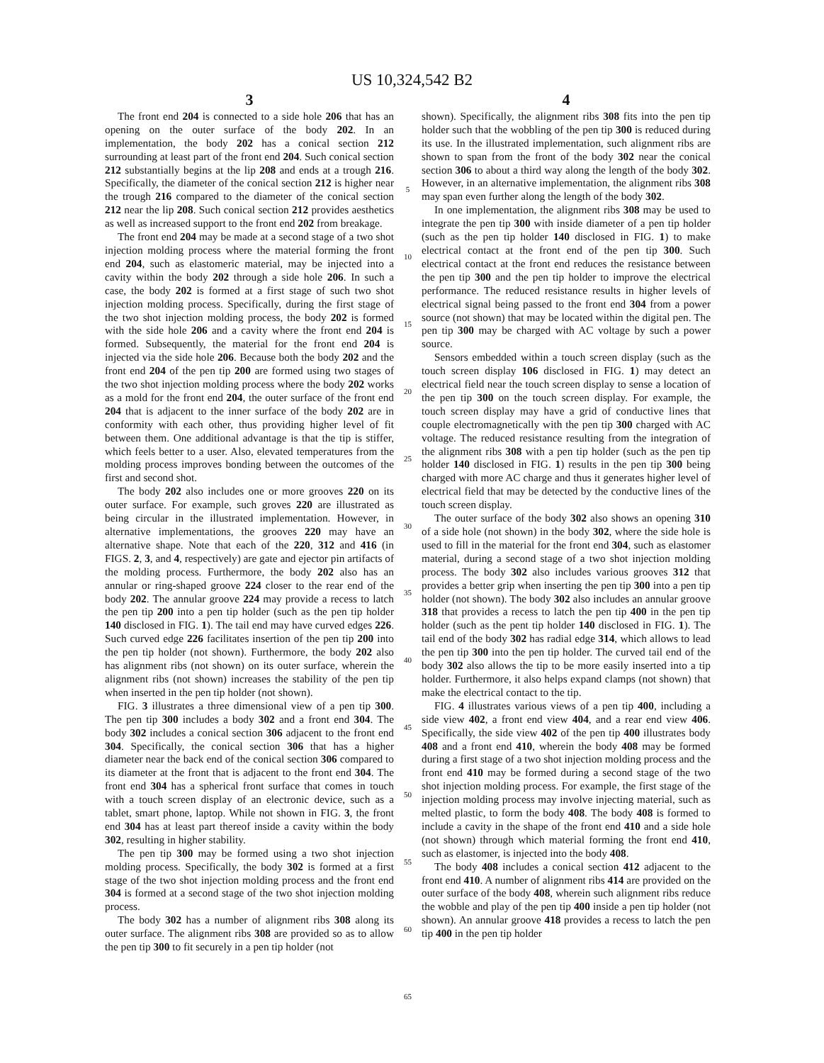US 10,324,542 B2
3
The front end 204 is connected to a side hole 206 that has an opening on the outer surface of the body 202. In an implementation, the body 202 has a conical section 212 surrounding at least part of the front end 204. Such conical section 212 substantially begins at the lip 208 and ends at a trough 216. Specifically, the diameter of the conical section 212 is higher near the trough 216 compared to the diameter of the conical section 212 near the lip 208. Such conical section 212 provides aesthetics as well as increased support to the front end 202 from breakage.
The front end 204 may be made at a second stage of a two shot injection molding process where the material forming the front end 204, such as elastomeric material, may be injected into a cavity within the body 202 through a side hole 206. In such a case, the body 202 is formed at a first stage of such two shot injection molding process. Specifically, during the first stage of the two shot injection molding process, the body 202 is formed with the side hole 206 and a cavity where the front end 204 is formed. Subsequently, the material for the front end 204 is injected via the side hole 206. Because both the body 202 and the front end 204 of the pen tip 200 are formed using two stages of the two shot injection molding process where the body 202 works as a mold for the front end 204, the outer surface of the front end 204 that is adjacent to the inner surface of the body 202 are in conformity with each other, thus providing higher level of fit between them. One additional advantage is that the tip is stiffer, which feels better to a user. Also, elevated temperatures from the molding process improves bonding between the outcomes of the first and second shot.
The body 202 also includes one or more grooves 220 on its outer surface. For example, such groves 220 are illustrated as being circular in the illustrated implementation. However, in alternative implementations, the grooves 220 may have an alternative shape. Note that each of the 220, 312 and 416 (in FIGS. 2, 3, and 4, respectively) are gate and ejector pin artifacts of the molding process. Furthermore, the body 202 also has an annular or ring-shaped groove 224 closer to the rear end of the body 202. The annular groove 224 may provide a recess to latch the pen tip 200 into a pen tip holder (such as the pen tip holder 140 disclosed in FIG. 1). The tail end may have curved edges 226. Such curved edge 226 facilitates insertion of the pen tip 200 into the pen tip holder (not shown). Furthermore, the body 202 also has alignment ribs (not shown) on its outer surface, wherein the alignment ribs (not shown) increases the stability of the pen tip when inserted in the pen tip holder (not shown).
FIG. 3 illustrates a three dimensional view of a pen tip 300. The pen tip 300 includes a body 302 and a front end 304. The body 302 includes a conical section 306 adjacent to the front end 304. Specifically, the conical section 306 that has a higher diameter near the back end of the conical section 306 compared to its diameter at the front that is adjacent to the front end 304. The front end 304 has a spherical front surface that comes in touch with a touch screen display of an electronic device, such as a tablet, smart phone, laptop. While not shown in FIG. 3, the front end 304 has at least part thereof inside a cavity within the body 302, resulting in higher stability.
The pen tip 300 may be formed using a two shot injection molding process. Specifically, the body 302 is formed at a first stage of the two shot injection molding process and the front end 304 is formed at a second stage of the two shot injection molding process.
The body 302 has a number of alignment ribs 308 along its outer surface. The alignment ribs 308 are provided so as to allow the pen tip 300 to fit securely in a pen tip holder (not
5
10
15
20
25
30
35
40
45
50
55
60
65
4
shown). Specifically, the alignment ribs 308 fits into the pen tip holder such that the wobbling of the pen tip 300 is reduced during its use. In the illustrated implementation, such alignment ribs are shown to span from the front of the body 302 near the conical section 306 to about a third way along the length of the body 302. However, in an alternative implementation, the alignment ribs 308 may span even further along the length of the body 302.
In one implementation, the alignment ribs 308 may be used to integrate the pen tip 300 with inside diameter of a pen tip holder (such as the pen tip holder 140 disclosed in FIG. 1) to make electrical contact at the front end of the pen tip 300. Such electrical contact at the front end reduces the resistance between the pen tip 300 and the pen tip holder to improve the electrical performance. The reduced resistance results in higher levels of electrical signal being passed to the front end 304 from a power source (not shown) that may be located within the digital pen. The pen tip 300 may be charged with AC voltage by such a power source.
Sensors embedded within a touch screen display (such as the touch screen display 106 disclosed in FIG. 1) may detect an electrical field near the touch screen display to sense a location of the pen tip 300 on the touch screen display. For example, the touch screen display may have a grid of conductive lines that couple electromagnetically with the pen tip 300 charged with AC voltage. The reduced resistance resulting from the integration of the alignment ribs 308 with a pen tip holder (such as the pen tip holder 140 disclosed in FIG. 1) results in the pen tip 300 being charged with more AC charge and thus it generates higher level of electrical field that may be detected by the conductive lines of the touch screen display.
The outer surface of the body 302 also shows an opening 310 of a side hole (not shown) in the body 302, where the side hole is used to fill in the material for the front end 304, such as elastomer material, during a second stage of a two shot injection molding process. The body 302 also includes various grooves 312 that provides a better grip when inserting the pen tip 300 into a pen tip holder (not shown). The body 302 also includes an annular groove 318 that provides a recess to latch the pen tip 400 in the pen tip holder (such as the pent tip holder 140 disclosed in FIG. 1). The tail end of the body 302 has radial edge 314, which allows to lead the pen tip 300 into the pen tip holder. The curved tail end of the body 302 also allows the tip to be more easily inserted into a tip holder. Furthermore, it also helps expand clamps (not shown) that make the electrical contact to the tip.
FIG. 4 illustrates various views of a pen tip 400, including a side view 402, a front end view 404, and a rear end view 406. Specifically, the side view 402 of the pen tip 400 illustrates body 408 and a front end 410, wherein the body 408 may be formed during a first stage of a two shot injection molding process and the front end 410 may be formed during a second stage of the two shot injection molding process. For example, the first stage of the injection molding process may involve injecting material, such as melted plastic, to form the body 408. The body 408 is formed to include a cavity in the shape of the front end 410 and a side hole (not shown) through which material forming the front end 410, such as elastomer, is injected into the body 408.
The body 408 includes a conical section 412 adjacent to the front end 410. A number of alignment ribs 414 are provided on the outer surface of the body 408, wherein such alignment ribs reduce the wobble and play of the pen tip 400 inside a pen tip holder (not shown). An annular groove 418 provides a recess to latch the pen tip 400 in the pen tip holder